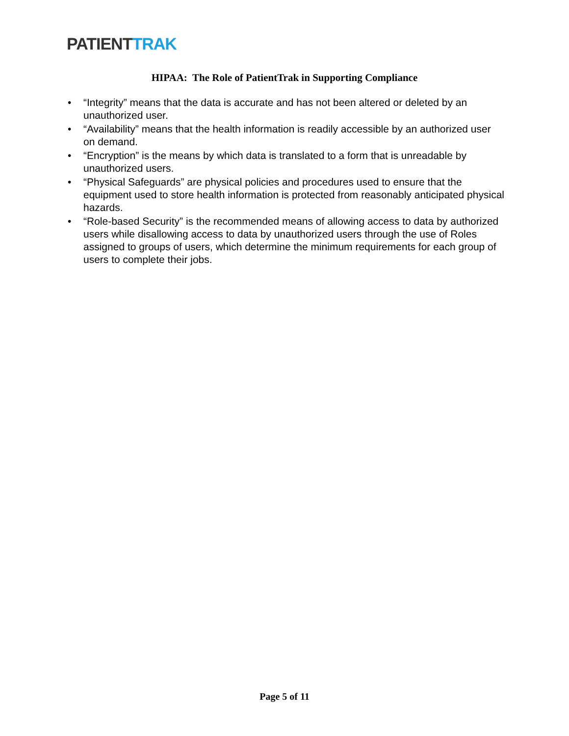PATIENTTRAK
HIPAA: The Role of PatientTrak in Supporting Compliance
• “Integrity” means that the data is accurate and has not been altered or deleted by an unauthorized user.
• “Availability” means that the health information is readily accessible by an authorized user on demand.
• “Encryption” is the means by which data is translated to a form that is unreadable by unauthorized users.
• “Physical Safeguards” are physical policies and procedures used to ensure that the equipment used to store health information is protected from reasonably anticipated physical hazards.
• “Role-based Security” is the recommended means of allowing access to data by authorized users while disallowing access to data by unauthorized users through the use of Roles assigned to groups of users, which determine the minimum requirements for each group of users to complete their jobs.
Page 5 of 11